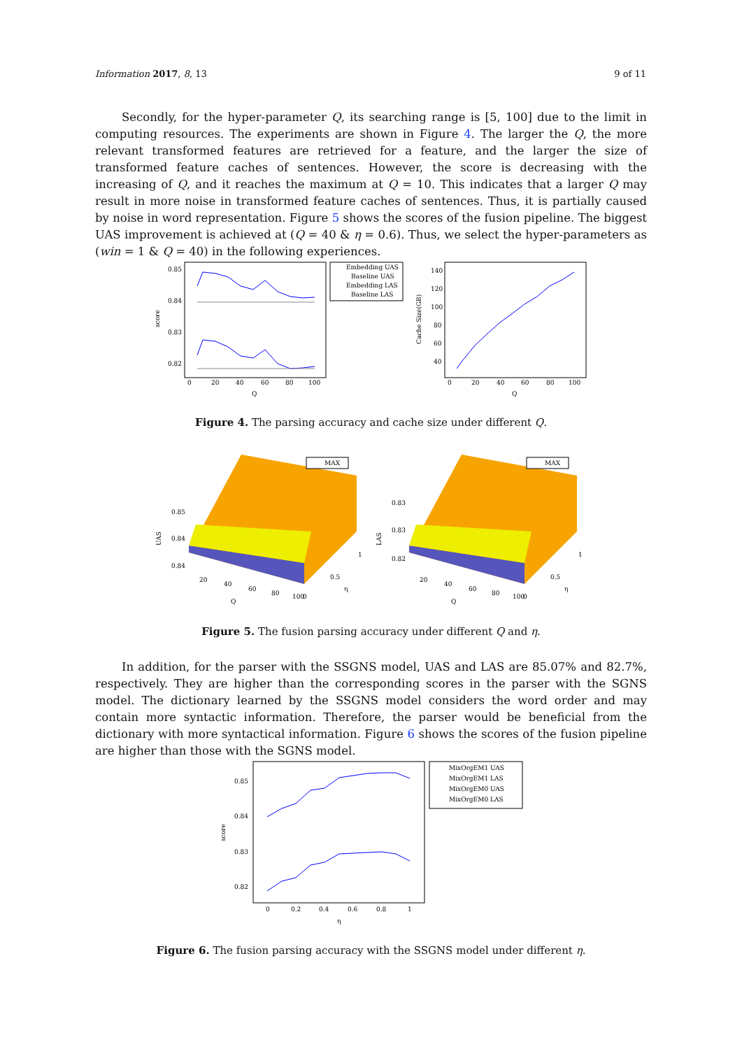Information 2017, 8, 13 9 of 11
Secondly, for the hyper-parameter Q, its searching range is [5, 100] due to the limit in computing resources. The experiments are shown in Figure 4. The larger the Q, the more relevant transformed features are retrieved for a feature, and the larger the size of transformed feature caches of sentences. However, the score is decreasing with the increasing of Q, and it reaches the maximum at Q = 10. This indicates that a larger Q may result in more noise in transformed feature caches of sentences. Thus, it is partially caused by noise in word representation. Figure 5 shows the scores of the fusion pipeline. The biggest UAS improvement is achieved at (Q = 40 & η = 0.6). Thus, we select the hyper-parameters as (win = 1 & Q = 40) in the following experiences.
0.85
0.84
0.83
0.82
0
20
40
60
80
100
Q
score
Embedding UAS
Baseline UAS
Embedding LAS
Baseline LAS
140
120
100
80
60
40
0
20
40
60
80
100
Q
Cache Size(GB)
Figure 4. The parsing accuracy and cache size under different Q.
0.85
0.84
0.84
UAS
20
40
60
80
100
Q
0
0.5
1
η
MAX
0.83
0.83
0.82
LAS
20
40
60
80
100
Q
0
0.5
1
η
MAX
Figure 5. The fusion parsing accuracy under different Q and η.
In addition, for the parser with the SSGNS model, UAS and LAS are 85.07% and 82.7%, respectively. They are higher than the corresponding scores in the parser with the SGNS model. The dictionary learned by the SSGNS model considers the word order and may contain more syntactic information. Therefore, the parser would be beneficial from the dictionary with more syntactical information. Figure 6 shows the scores of the fusion pipeline are higher than those with the SGNS model.
0.85
0.84
0.83
0.82
0
0.2
0.4
0.6
0.8
1
η
score
MixOrgEM1 UAS
MixOrgEM1 LAS
MixOrgEM0 UAS
MixOrgEM0 LAS
Figure 6. The fusion parsing accuracy with the SSGNS model under different η.